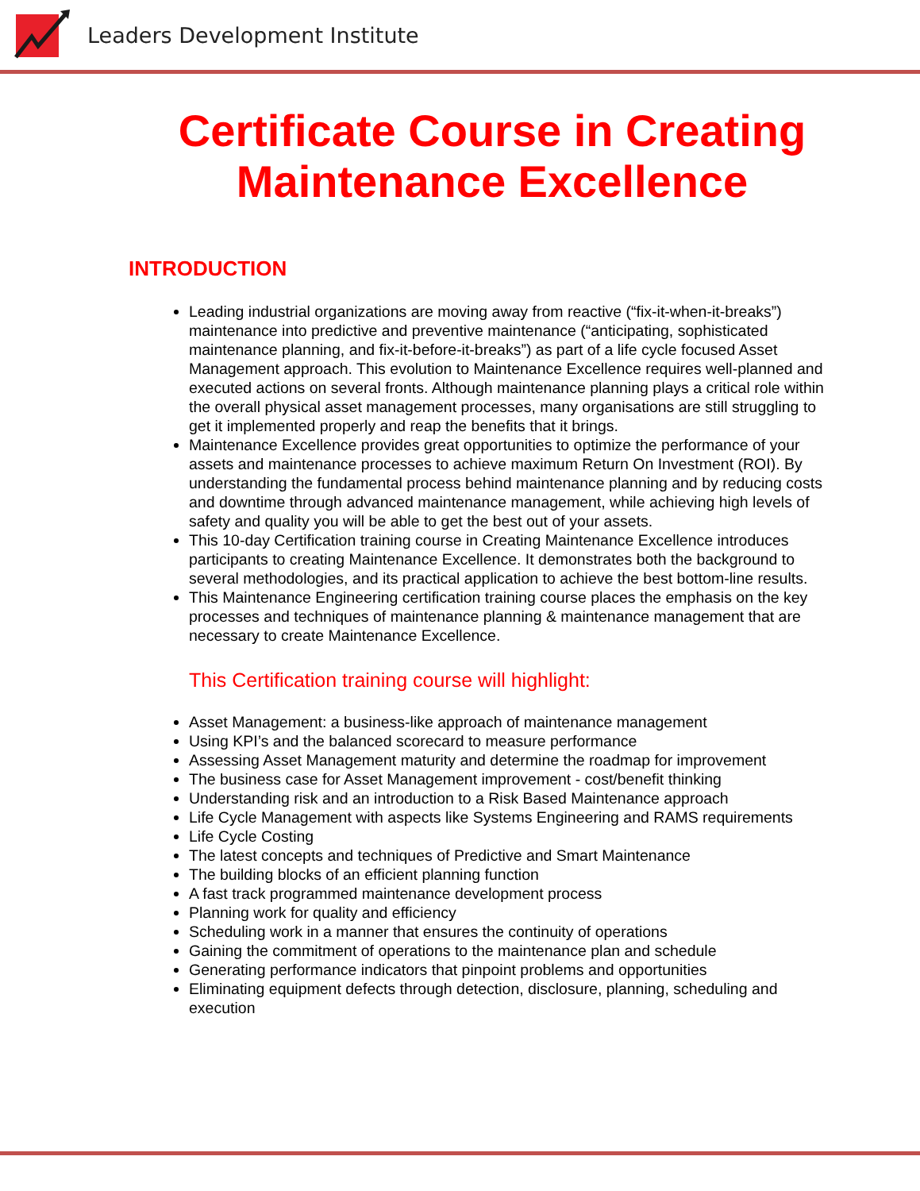Leaders Development Institute
Certificate Course in Creating Maintenance Excellence
INTRODUCTION
Leading industrial organizations are moving away from reactive (“fix-it-when-it-breaks”) maintenance into predictive and preventive maintenance (“anticipating, sophisticated maintenance planning, and fix-it-before-it-breaks”) as part of a life cycle focused Asset Management approach. This evolution to Maintenance Excellence requires well-planned and executed actions on several fronts. Although maintenance planning plays a critical role within the overall physical asset management processes, many organisations are still struggling to get it implemented properly and reap the benefits that it brings.
Maintenance Excellence provides great opportunities to optimize the performance of your assets and maintenance processes to achieve maximum Return On Investment (ROI). By understanding the fundamental process behind maintenance planning and by reducing costs and downtime through advanced maintenance management, while achieving high levels of safety and quality you will be able to get the best out of your assets.
This 10-day Certification training course in Creating Maintenance Excellence introduces participants to creating Maintenance Excellence. It demonstrates both the background to several methodologies, and its practical application to achieve the best bottom-line results.
This Maintenance Engineering certification training course places the emphasis on the key processes and techniques of maintenance planning & maintenance management that are necessary to create Maintenance Excellence.
This Certification training course will highlight:
Asset Management: a business-like approach of maintenance management
Using KPI’s and the balanced scorecard to measure performance
Assessing Asset Management maturity and determine the roadmap for improvement
The business case for Asset Management improvement - cost/benefit thinking
Understanding risk and an introduction to a Risk Based Maintenance approach
Life Cycle Management with aspects like Systems Engineering and RAMS requirements
Life Cycle Costing
The latest concepts and techniques of Predictive and Smart Maintenance
The building blocks of an efficient planning function
A fast track programmed maintenance development process
Planning work for quality and efficiency
Scheduling work in a manner that ensures the continuity of operations
Gaining the commitment of operations to the maintenance plan and schedule
Generating performance indicators that pinpoint problems and opportunities
Eliminating equipment defects through detection, disclosure, planning, scheduling and execution